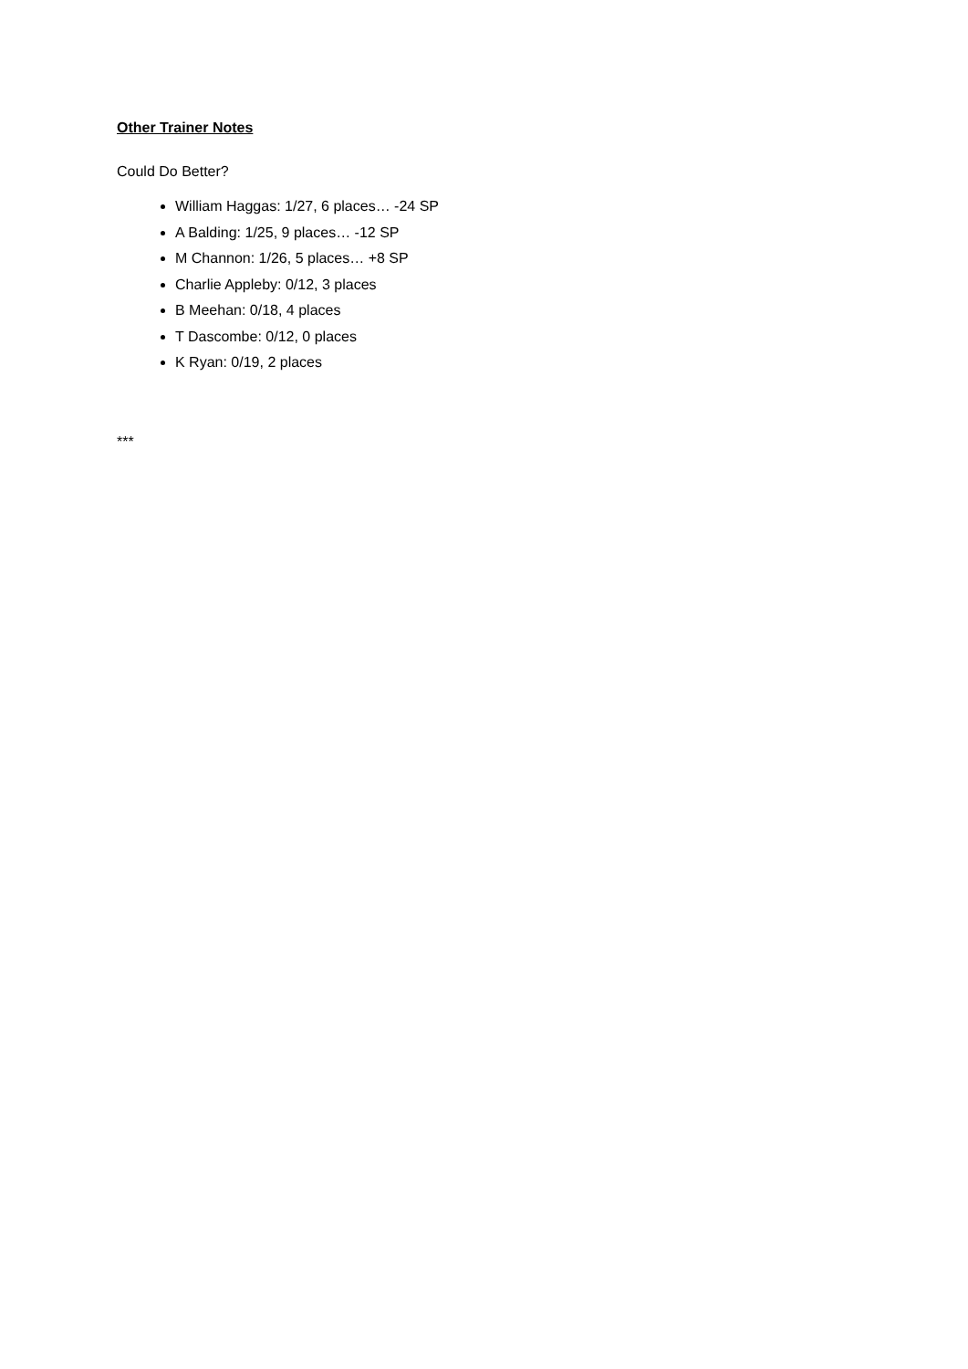Other Trainer Notes
Could Do Better?
William Haggas: 1/27, 6 places… -24 SP
A Balding: 1/25, 9 places… -12 SP
M Channon: 1/26, 5 places… +8 SP
Charlie Appleby: 0/12, 3 places
B Meehan: 0/18, 4 places
T Dascombe: 0/12, 0 places
K Ryan: 0/19, 2 places
***